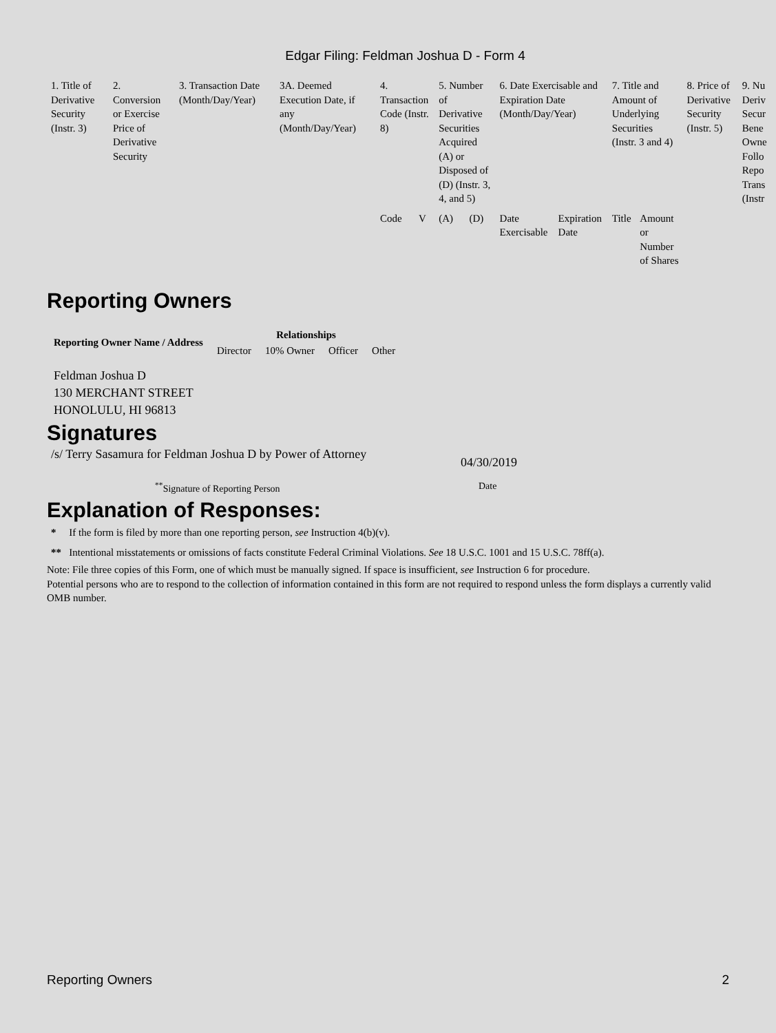Edgar Filing: Feldman Joshua D - Form 4
| 1. Title of Derivative Security (Instr. 3) | 2. Conversion or Exercise Price of Derivative Security | 3. Transaction Date (Month/Day/Year) | 3A. Deemed Execution Date, if any (Month/Day/Year) | 4. Transaction Code (Instr. 8) | | 5. Number of Derivative Securities Acquired (A) or Disposed of (D) (Instr. 3, 4, and 5) | | 6. Date Exercisable and Expiration Date (Month/Day/Year) | | 7. Title and Amount of Underlying Securities (Instr. 3 and 4) | | 8. Price of Derivative Security (Instr. 5) | 9. Nu Deriv Secur Bene Owne Follo Repo Trans (Instr |
| | | | | Code | V | (A) | (D) | Date Exercisable | Expiration Date | Title | Amount or Number of Shares | | |
Reporting Owners
| Reporting Owner Name / Address | Relationships | | | |
| --- | --- | --- | --- | --- |
| | Director | 10% Owner | Officer | Other |
| Feldman Joshua D 130 MERCHANT STREET HONOLULU, HI 96813 | | | | |
Signatures
/s/ Terry Sasamura for Feldman Joshua D by Power of Attorney
04/30/2019
<sup>**</sup> Signature of Reporting Person Date
Explanation of Responses:
* If the form is filed by more than one reporting person, see Instruction 4(b)(v).
** Intentional misstatements or omissions of facts constitute Federal Criminal Violations. See 18 U.S.C. 1001 and 15 U.S.C. 78ff(a).
Note: File three copies of this Form, one of which must be manually signed. If space is insufficient, see Instruction 6 for procedure.
Potential persons who are to respond to the collection of information contained in this form are not required to respond unless the form displays a currently valid OMB number.
Reporting Owners 2